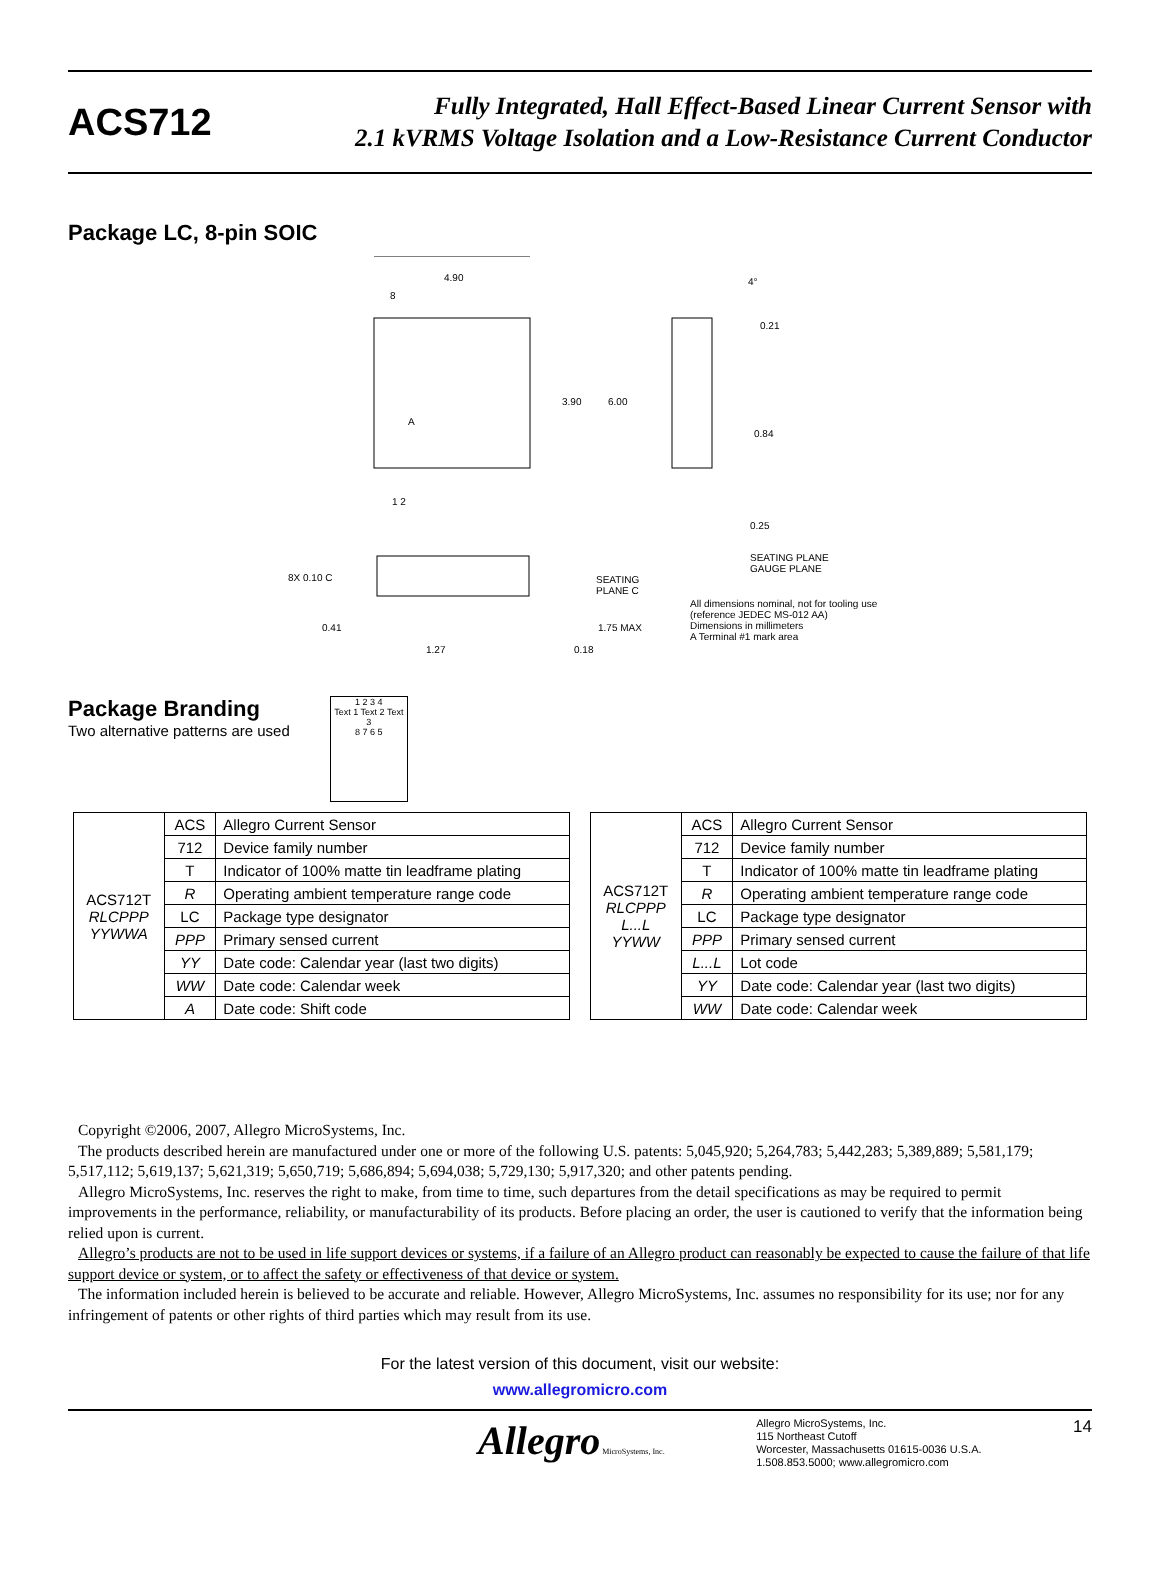ACS712
Fully Integrated, Hall Effect-Based Linear Current Sensor with
2.1 kVRMS Voltage Isolation and a Low-Resistance Current Conductor
Package LC, 8-pin SOIC
4.90
3.90 6.00
4°
0.21
0.84
0.25
SEATING PLANE
GAUGE PLANE
8X 0.10 C
SEATING
PLANE C
0.41 1.75 MAX
1.27 0.18
A
1 2
8
All dimensions nominal, not for tooling use
(reference JEDEC MS-012 AA)
Dimensions in millimeters
A Terminal #1 mark area
Package Branding
Two alternative patterns are used
1 2 3 4
Text 1 Text 2 Text 3
8 7 6 5
| ACS712T RLCPPP YYWWA | ACS | Allegro Current Sensor |
| | 712 | Device family number |
| | T | Indicator of 100% matte tin leadframe plating |
| | R | Operating ambient temperature range code |
| | LC | Package type designator |
| | PPP | Primary sensed current |
| | YY | Date code: Calendar year (last two digits) |
| | WW | Date code: Calendar week |
| | A | Date code: Shift code |
| ACS712T RLCPPP L...L YYWW | ACS | Allegro Current Sensor |
| | 712 | Device family number |
| | T | Indicator of 100% matte tin leadframe plating |
| | R | Operating ambient temperature range code |
| | LC | Package type designator |
| | PPP | Primary sensed current |
| | L...L | Lot code |
| | YY | Date code: Calendar year (last two digits) |
| | WW | Date code: Calendar week |
Copyright ©2006, 2007, Allegro MicroSystems, Inc.
The products described herein are manufactured under one or more of the following U.S. patents: 5,045,920; 5,264,783; 5,442,283; 5,389,889; 5,581,179; 5,517,112; 5,619,137; 5,621,319; 5,650,719; 5,686,894; 5,694,038; 5,729,130; 5,917,320; and other patents pending.
Allegro MicroSystems, Inc. reserves the right to make, from time to time, such departures from the detail specifications as may be required to permit improvements in the performance, reliability, or manufacturability of its products. Before placing an order, the user is cautioned to verify that the information being relied upon is current.
Allegro’s products are not to be used in life support devices or systems, if a failure of an Allegro product can reasonably be expected to cause the failure of that life support device or system, or to affect the safety or effectiveness of that device or system.
The information included herein is believed to be accurate and reliable. However, Allegro MicroSystems, Inc. assumes no responsibility for its use; nor for any infringement of patents or other rights of third parties which may result from its use.
For the latest version of this document, visit our website:
www.allegromicro.com
Allegro MicroSystems, Inc.
Allegro MicroSystems, Inc.
115 Northeast Cutoff
Worcester, Massachusetts 01615-0036 U.S.A.
1.508.853.5000; www.allegromicro.com
14